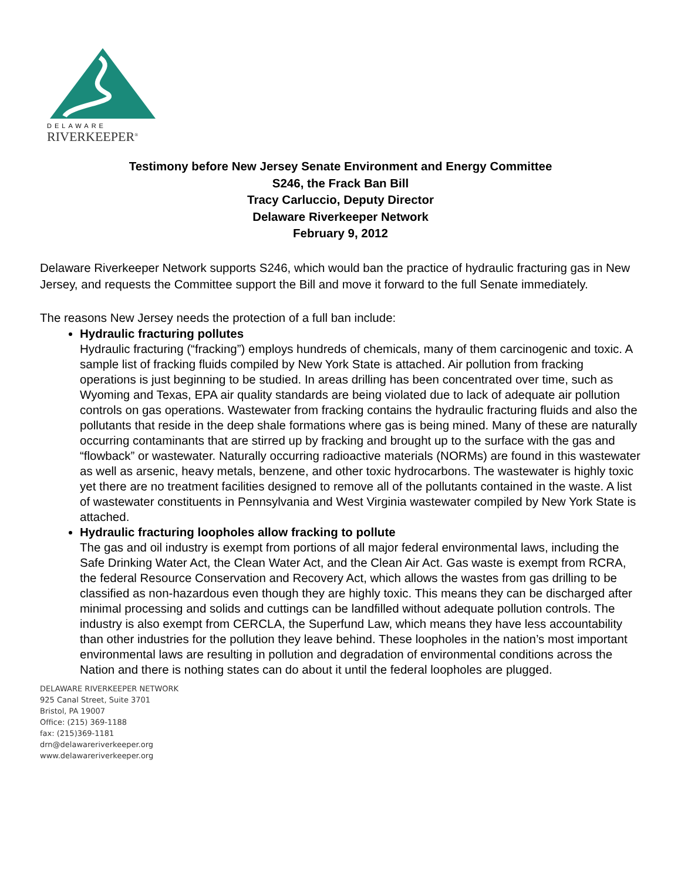DELAWARE
RIVERKEEPER<sup>®</sup>
Testimony before New Jersey Senate Environment and Energy Committee
S246, the Frack Ban Bill
Tracy Carluccio, Deputy Director
Delaware Riverkeeper Network
February 9, 2012
Delaware Riverkeeper Network supports S246, which would ban the practice of hydraulic fracturing gas in New Jersey, and requests the Committee support the Bill and move it forward to the full Senate immediately.
The reasons New Jersey needs the protection of a full ban include:
Hydraulic fracturing pollutes
Hydraulic fracturing (“fracking”) employs hundreds of chemicals, many of them carcinogenic and toxic. A sample list of fracking fluids compiled by New York State is attached. Air pollution from fracking operations is just beginning to be studied. In areas drilling has been concentrated over time, such as Wyoming and Texas, EPA air quality standards are being violated due to lack of adequate air pollution controls on gas operations. Wastewater from fracking contains the hydraulic fracturing fluids and also the pollutants that reside in the deep shale formations where gas is being mined. Many of these are naturally occurring contaminants that are stirred up by fracking and brought up to the surface with the gas and “flowback” or wastewater. Naturally occurring radioactive materials (NORMs) are found in this wastewater as well as arsenic, heavy metals, benzene, and other toxic hydrocarbons. The wastewater is highly toxic yet there are no treatment facilities designed to remove all of the pollutants contained in the waste. A list of wastewater constituents in Pennsylvania and West Virginia wastewater compiled by New York State is attached.
Hydraulic fracturing loopholes allow fracking to pollute
The gas and oil industry is exempt from portions of all major federal environmental laws, including the Safe Drinking Water Act, the Clean Water Act, and the Clean Air Act. Gas waste is exempt from RCRA, the federal Resource Conservation and Recovery Act, which allows the wastes from gas drilling to be classified as non-hazardous even though they are highly toxic. This means they can be discharged after minimal processing and solids and cuttings can be landfilled without adequate pollution controls. The industry is also exempt from CERCLA, the Superfund Law, which means they have less accountability than other industries for the pollution they leave behind. These loopholes in the nation’s most important environmental laws are resulting in pollution and degradation of environmental conditions across the Nation and there is nothing states can do about it until the federal loopholes are plugged.
DELAWARE RIVERKEEPER NETWORK
925 Canal Street, Suite 3701
Bristol, PA 19007
Office: (215) 369-1188
fax: (215)369-1181
drn@delawareriverkeeper.org
www.delawareriverkeeper.org